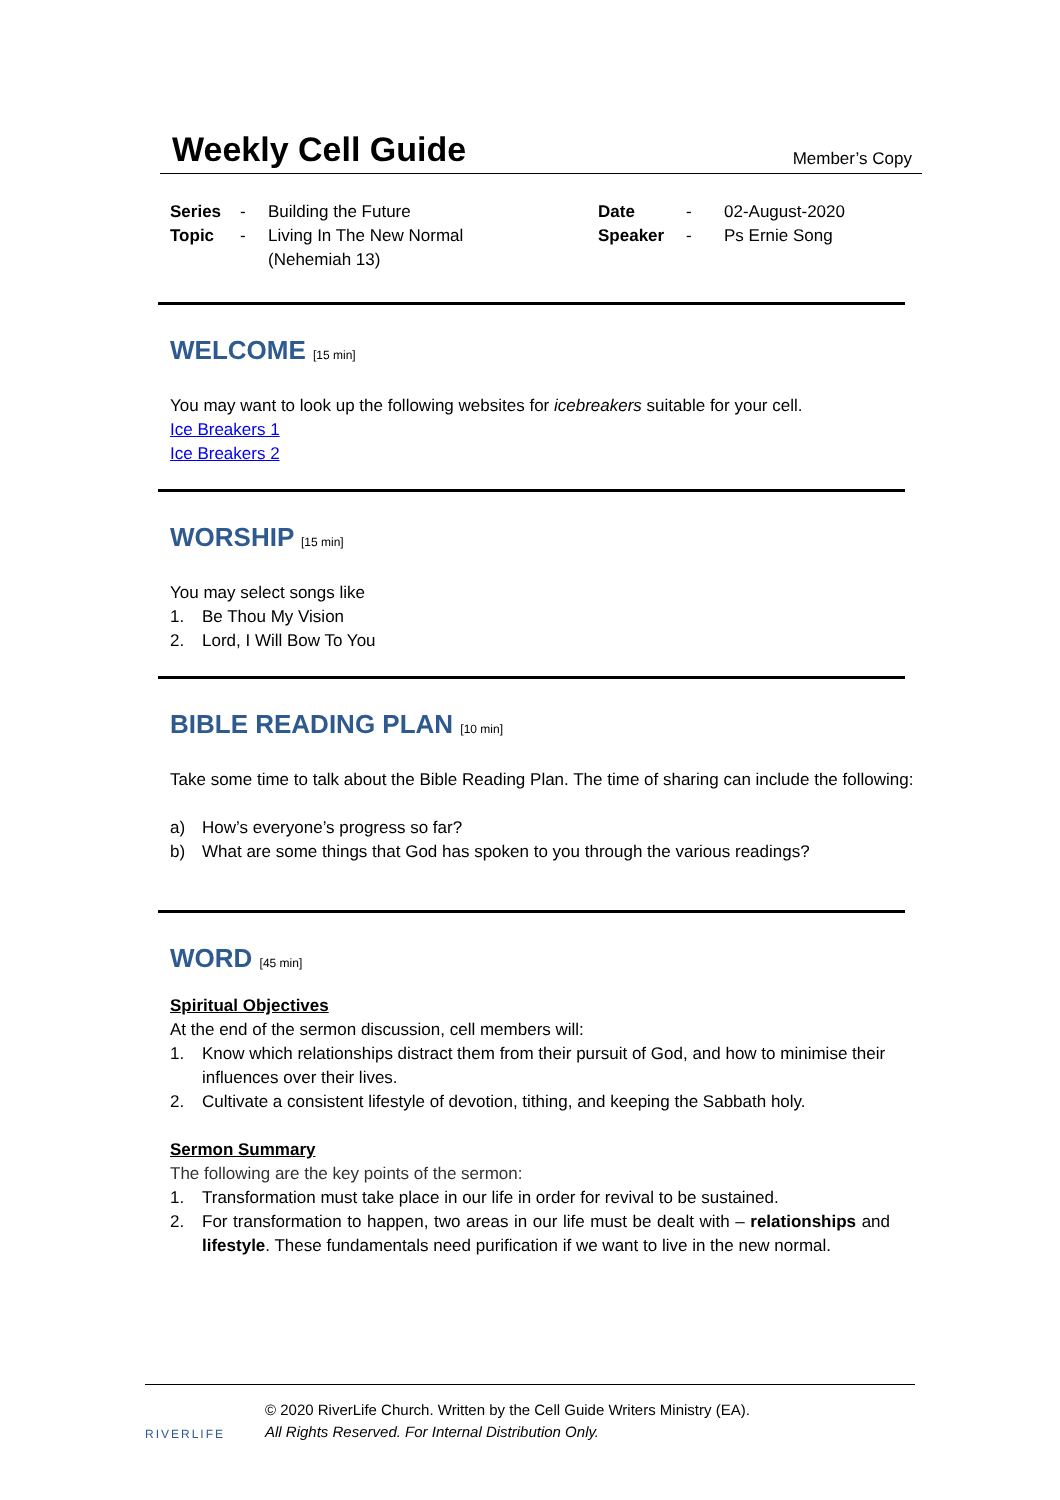Weekly Cell Guide
Member’s Copy
Series
Topic
-
-
Building the Future
Living In The New Normal
(Nehemiah 13)
Date
Speaker
-
-
02-August-2020
Ps Ernie Song
WELCOME [15 min]
You may want to look up the following websites for icebreakers suitable for your cell.
Ice Breakers 1
Ice Breakers 2
WORSHIP [15 min]
You may select songs like
1. Be Thou My Vision
2. Lord, I Will Bow To You
BIBLE READING PLAN [10 min]
Take some time to talk about the Bible Reading Plan. The time of sharing can include the following:
a) How’s everyone’s progress so far?
b) What are some things that God has spoken to you through the various readings?
WORD [45 min]
Spiritual Objectives
At the end of the sermon discussion, cell members will:
1. Know which relationships distract them from their pursuit of God, and how to minimise their influences over their lives.
2. Cultivate a consistent lifestyle of devotion, tithing, and keeping the Sabbath holy.
Sermon Summary
The following are the key points of the sermon:
1. Transformation must take place in our life in order for revival to be sustained.
2. For transformation to happen, two areas in our life must be dealt with – relationships and lifestyle. These fundamentals need purification if we want to live in the new normal.
RIVERLIFE
© 2020 RiverLife Church. Written by the Cell Guide Writers Ministry (EA).
All Rights Reserved. For Internal Distribution Only.